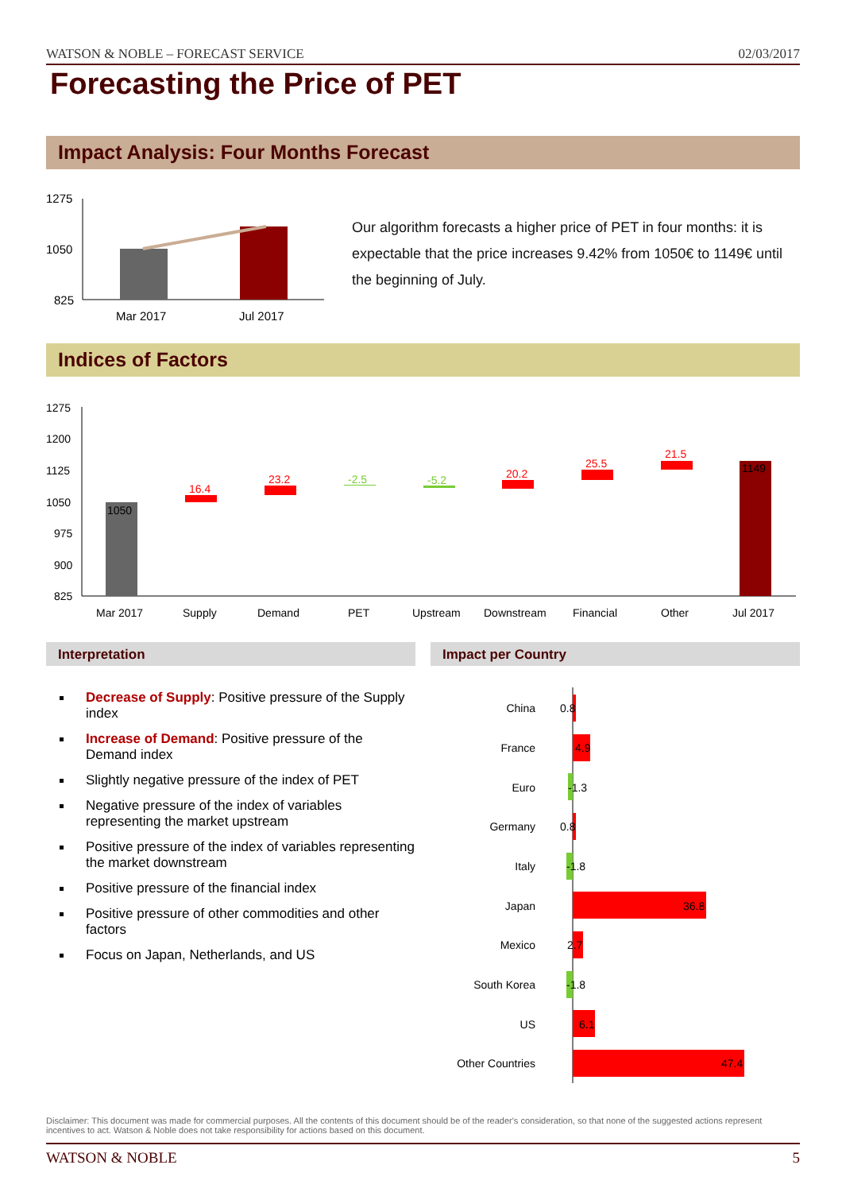WATSON & NOBLE – FORECAST SERVICE 02/03/2017
Forecasting the Price of PET
Impact Analysis: Four Months Forecast
1275
1050
825
Mar 2017
Jul 2017
Our algorithm forecasts a higher price of PET in four months: it is expectable that the price increases 9.42% from 1050€ to 1149€ until the beginning of July.
Indices of Factors
1275
1200
1125
1050
975
900
825
1050
16.4
23.2
-2.5
-5.2
20.2
25.5
21.5
1149
Mar 2017
Supply
Demand
PET
Upstream
Downstream
Financial
Other
Jul 2017
Interpretation Impact per Country
Decrease of Supply: Positive pressure of the Supply index
Increase of Demand: Positive pressure of the Demand index
Slightly negative pressure of the index of PET
Negative pressure of the index of variables representing the market upstream
Positive pressure of the index of variables representing the market downstream
Positive pressure of the financial index
Positive pressure of other commodities and other factors
Focus on Japan, Netherlands, and US
China
France
Euro
Germany
Italy
Japan
Mexico
South Korea
US
Other Countries
0.8
4.9
-1.3
0.8
-1.8
36.8
2.7
-1.8
6.1
47.4
Disclaimer: This document was made for commercial purposes. All the contents of this document should be of the reader's consideration, so that none of the suggested actions represent incentives to act. Watson & Noble does not take responsibility for actions based on this document.
WATSON & NOBLE 5